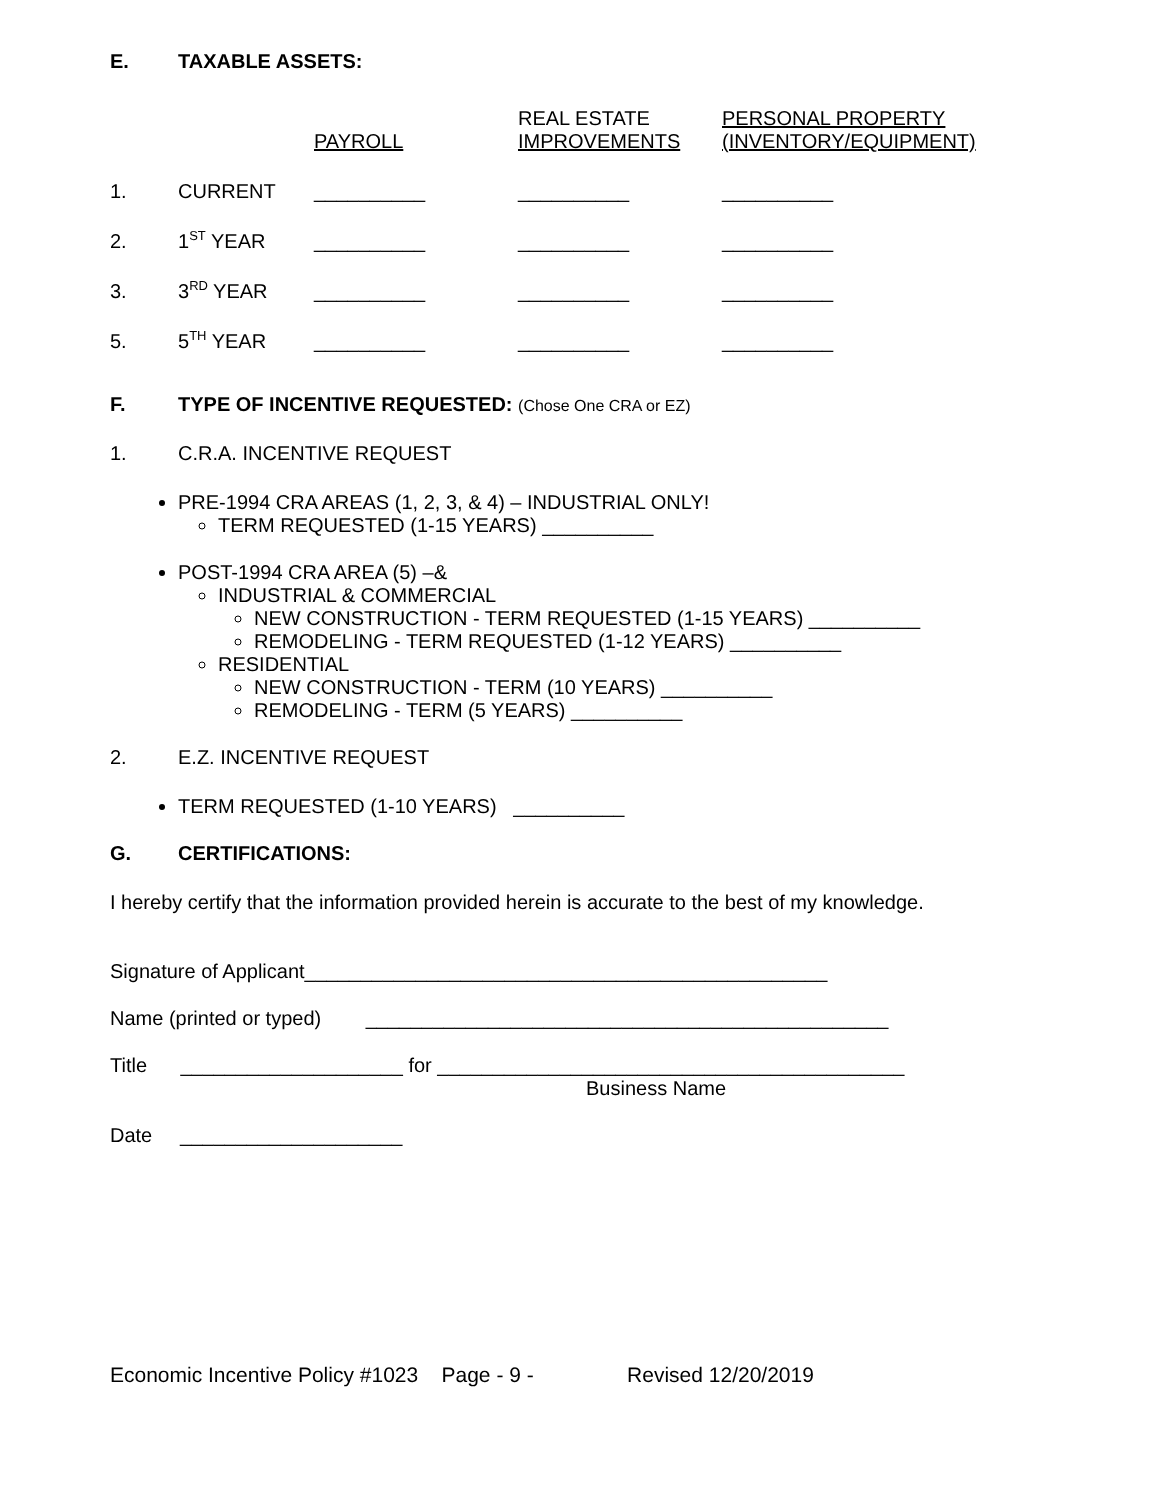E. TAXABLE ASSETS:
| | | PAYROLL | REAL ESTATE IMPROVEMENTS | PERSONAL PROPERTY (INVENTORY/EQUIPMENT) |
| --- | --- | --- | --- | --- |
| 1. | CURRENT | __________ | __________ | __________ |
| 2. | 1<sup>ST</sup> YEAR | __________ | __________ | __________ |
| 3. | 3<sup>RD</sup> YEAR | __________ | __________ | __________ |
| 5. | 5<sup>TH</sup> YEAR | __________ | __________ | __________ |
F. TYPE OF INCENTIVE REQUESTED: (Chose One CRA or EZ)
1. C.R.A. INCENTIVE REQUEST
PRE-1994 CRA AREAS (1, 2, 3, & 4) – INDUSTRIAL ONLY!
TERM REQUESTED (1-15 YEARS) __________
POST-1994 CRA AREA (5) –&
INDUSTRIAL & COMMERCIAL
NEW CONSTRUCTION - TERM REQUESTED (1-15 YEARS) __________
REMODELING - TERM REQUESTED (1-12 YEARS) __________
RESIDENTIAL
NEW CONSTRUCTION - TERM (10 YEARS) __________
REMODELING - TERM (5 YEARS) __________
2. E.Z. INCENTIVE REQUEST
TERM REQUESTED (1-10 YEARS) __________
G. CERTIFICATIONS:
I hereby certify that the information provided herein is accurate to the best of my knowledge.
Signature of Applicant_______________________________________________
Name (printed or typed) _______________________________________________
Title ____________________ for __________________________________________
Business Name
Date ____________________
Economic Incentive Policy #1023 Page - 9 - Revised 12/20/2019